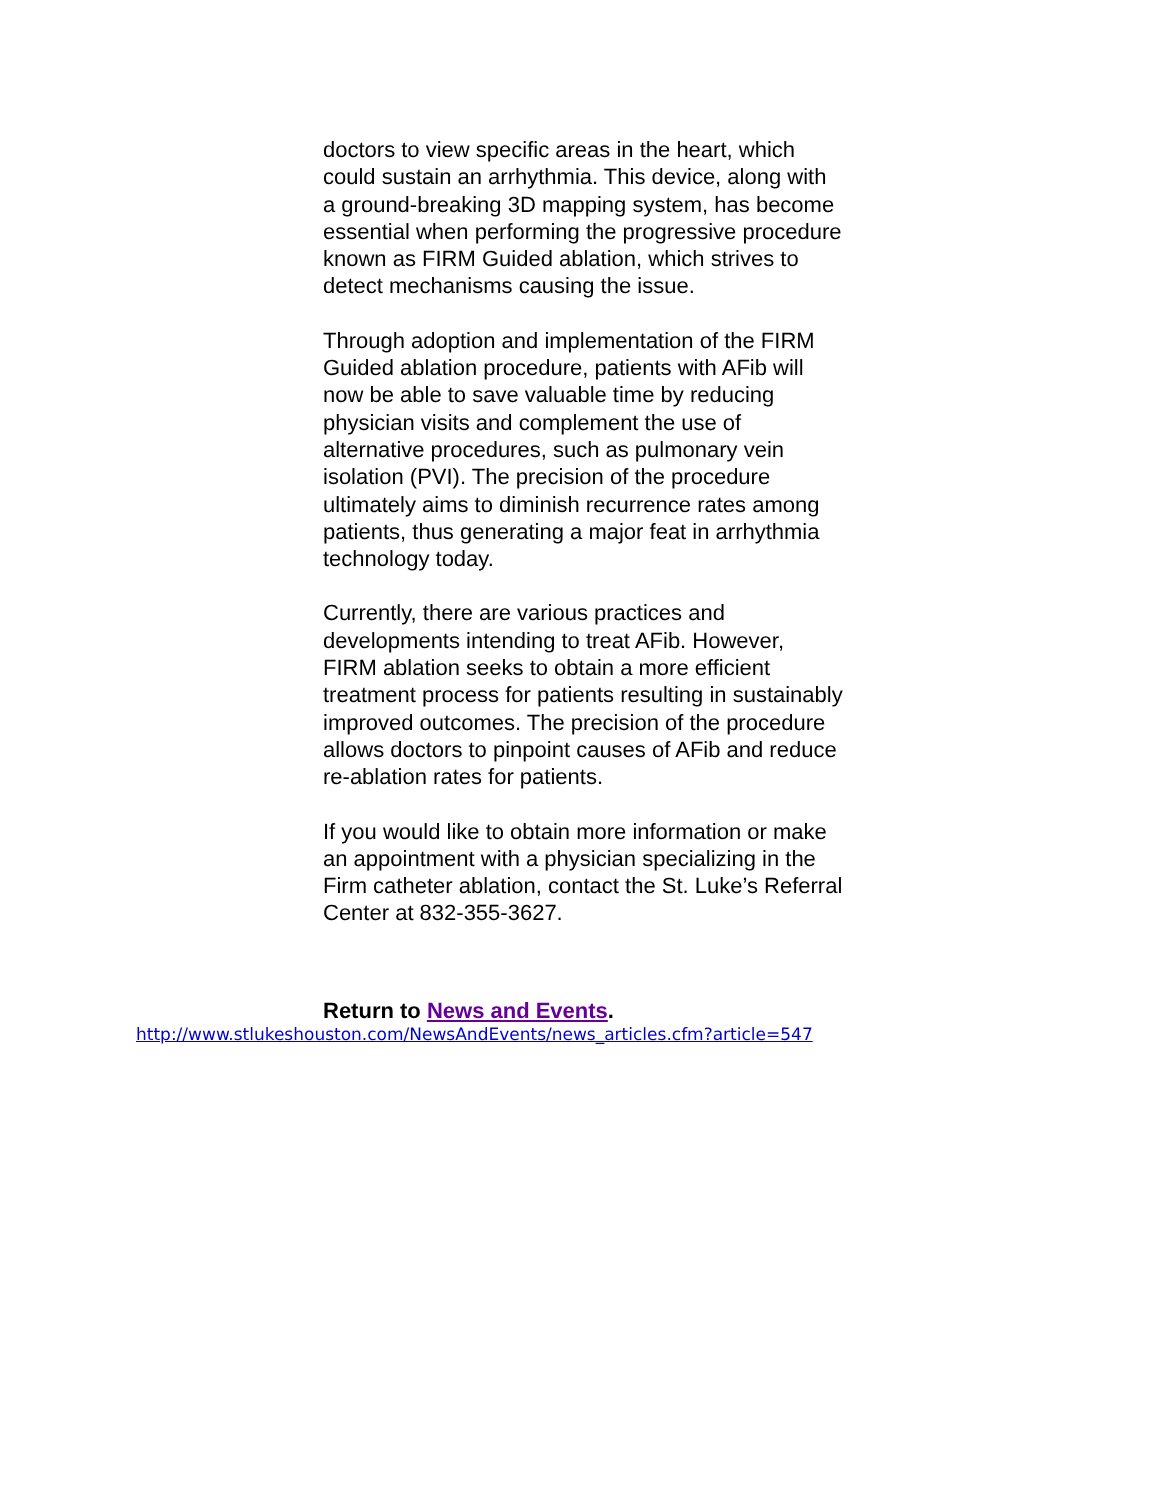doctors to view specific areas in the heart, which could sustain an arrhythmia. This device, along with a ground-breaking 3D mapping system, has become essential when performing the progressive procedure known as FIRM Guided ablation, which strives to detect mechanisms causing the issue.
Through adoption and implementation of the FIRM Guided ablation procedure, patients with AFib will now be able to save valuable time by reducing physician visits and complement the use of alternative procedures, such as pulmonary vein isolation (PVI). The precision of the procedure ultimately aims to diminish recurrence rates among patients, thus generating a major feat in arrhythmia technology today.
Currently, there are various practices and developments intending to treat AFib. However, FIRM ablation seeks to obtain a more efficient treatment process for patients resulting in sustainably improved outcomes. The precision of the procedure allows doctors to pinpoint causes of AFib and reduce re-ablation rates for patients.
If you would like to obtain more information or make an appointment with a physician specializing in the Firm catheter ablation, contact the St. Luke’s Referral Center at 832-355-3627.
Return to News and Events.
http://www.stlukeshouston.com/NewsAndEvents/news_articles.cfm?article=547